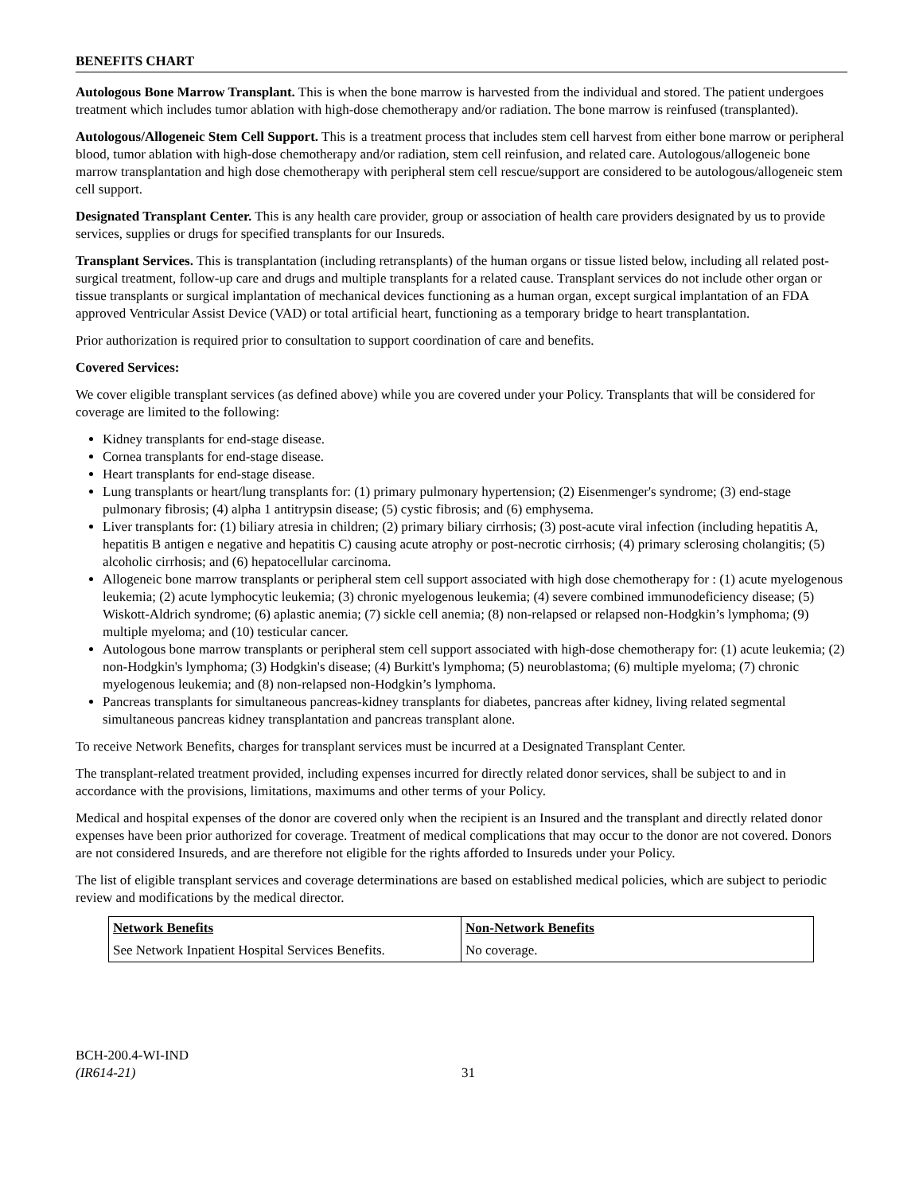BENEFITS CHART
Autologous Bone Marrow Transplant. This is when the bone marrow is harvested from the individual and stored. The patient undergoes treatment which includes tumor ablation with high-dose chemotherapy and/or radiation. The bone marrow is reinfused (transplanted).
Autologous/Allogeneic Stem Cell Support. This is a treatment process that includes stem cell harvest from either bone marrow or peripheral blood, tumor ablation with high-dose chemotherapy and/or radiation, stem cell reinfusion, and related care. Autologous/allogeneic bone marrow transplantation and high dose chemotherapy with peripheral stem cell rescue/support are considered to be autologous/allogeneic stem cell support.
Designated Transplant Center. This is any health care provider, group or association of health care providers designated by us to provide services, supplies or drugs for specified transplants for our Insureds.
Transplant Services. This is transplantation (including retransplants) of the human organs or tissue listed below, including all related post-surgical treatment, follow-up care and drugs and multiple transplants for a related cause. Transplant services do not include other organ or tissue transplants or surgical implantation of mechanical devices functioning as a human organ, except surgical implantation of an FDA approved Ventricular Assist Device (VAD) or total artificial heart, functioning as a temporary bridge to heart transplantation.
Prior authorization is required prior to consultation to support coordination of care and benefits.
Covered Services:
We cover eligible transplant services (as defined above) while you are covered under your Policy. Transplants that will be considered for coverage are limited to the following:
Kidney transplants for end-stage disease.
Cornea transplants for end-stage disease.
Heart transplants for end-stage disease.
Lung transplants or heart/lung transplants for: (1) primary pulmonary hypertension; (2) Eisenmenger's syndrome; (3) end-stage pulmonary fibrosis; (4) alpha 1 antitrypsin disease; (5) cystic fibrosis; and (6) emphysema.
Liver transplants for: (1) biliary atresia in children; (2) primary biliary cirrhosis; (3) post-acute viral infection (including hepatitis A, hepatitis B antigen e negative and hepatitis C) causing acute atrophy or post-necrotic cirrhosis; (4) primary sclerosing cholangitis; (5) alcoholic cirrhosis; and (6) hepatocellular carcinoma.
Allogeneic bone marrow transplants or peripheral stem cell support associated with high dose chemotherapy for : (1) acute myelogenous leukemia; (2) acute lymphocytic leukemia; (3) chronic myelogenous leukemia; (4) severe combined immunodeficiency disease; (5) Wiskott-Aldrich syndrome; (6) aplastic anemia; (7) sickle cell anemia; (8) non-relapsed or relapsed non-Hodgkin’s lymphoma; (9) multiple myeloma; and (10) testicular cancer.
Autologous bone marrow transplants or peripheral stem cell support associated with high-dose chemotherapy for: (1) acute leukemia; (2) non-Hodgkin's lymphoma; (3) Hodgkin's disease; (4) Burkitt's lymphoma; (5) neuroblastoma; (6) multiple myeloma; (7) chronic myelogenous leukemia; and (8) non-relapsed non-Hodgkin’s lymphoma.
Pancreas transplants for simultaneous pancreas-kidney transplants for diabetes, pancreas after kidney, living related segmental simultaneous pancreas kidney transplantation and pancreas transplant alone.
To receive Network Benefits, charges for transplant services must be incurred at a Designated Transplant Center.
The transplant-related treatment provided, including expenses incurred for directly related donor services, shall be subject to and in accordance with the provisions, limitations, maximums and other terms of your Policy.
Medical and hospital expenses of the donor are covered only when the recipient is an Insured and the transplant and directly related donor expenses have been prior authorized for coverage. Treatment of medical complications that may occur to the donor are not covered. Donors are not considered Insureds, and are therefore not eligible for the rights afforded to Insureds under your Policy.
The list of eligible transplant services and coverage determinations are based on established medical policies, which are subject to periodic review and modifications by the medical director.
| Network Benefits | Non-Network Benefits |
| --- | --- |
| See Network Inpatient Hospital Services Benefits. | No coverage. |
BCH-200.4-WI-IND
(IR614-21)
31